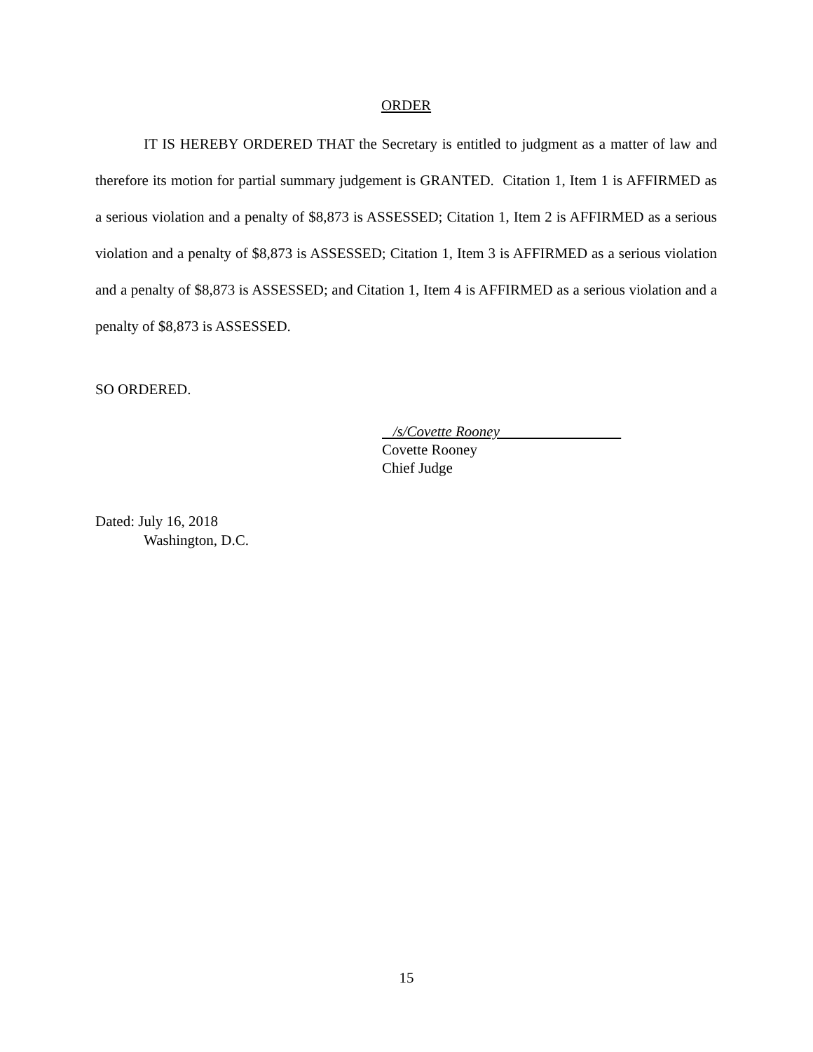ORDER
IT IS HEREBY ORDERED THAT the Secretary is entitled to judgment as a matter of law and therefore its motion for partial summary judgement is GRANTED. Citation 1, Item 1 is AFFIRMED as a serious violation and a penalty of $8,873 is ASSESSED; Citation 1, Item 2 is AFFIRMED as a serious violation and a penalty of $8,873 is ASSESSED; Citation 1, Item 3 is AFFIRMED as a serious violation and a penalty of $8,873 is ASSESSED; and Citation 1, Item 4 is AFFIRMED as a serious violation and a penalty of $8,873 is ASSESSED.
SO ORDERED.
/s/Covette Rooney
Covette Rooney
Chief Judge
Dated: July 16, 2018
Washington, D.C.
15